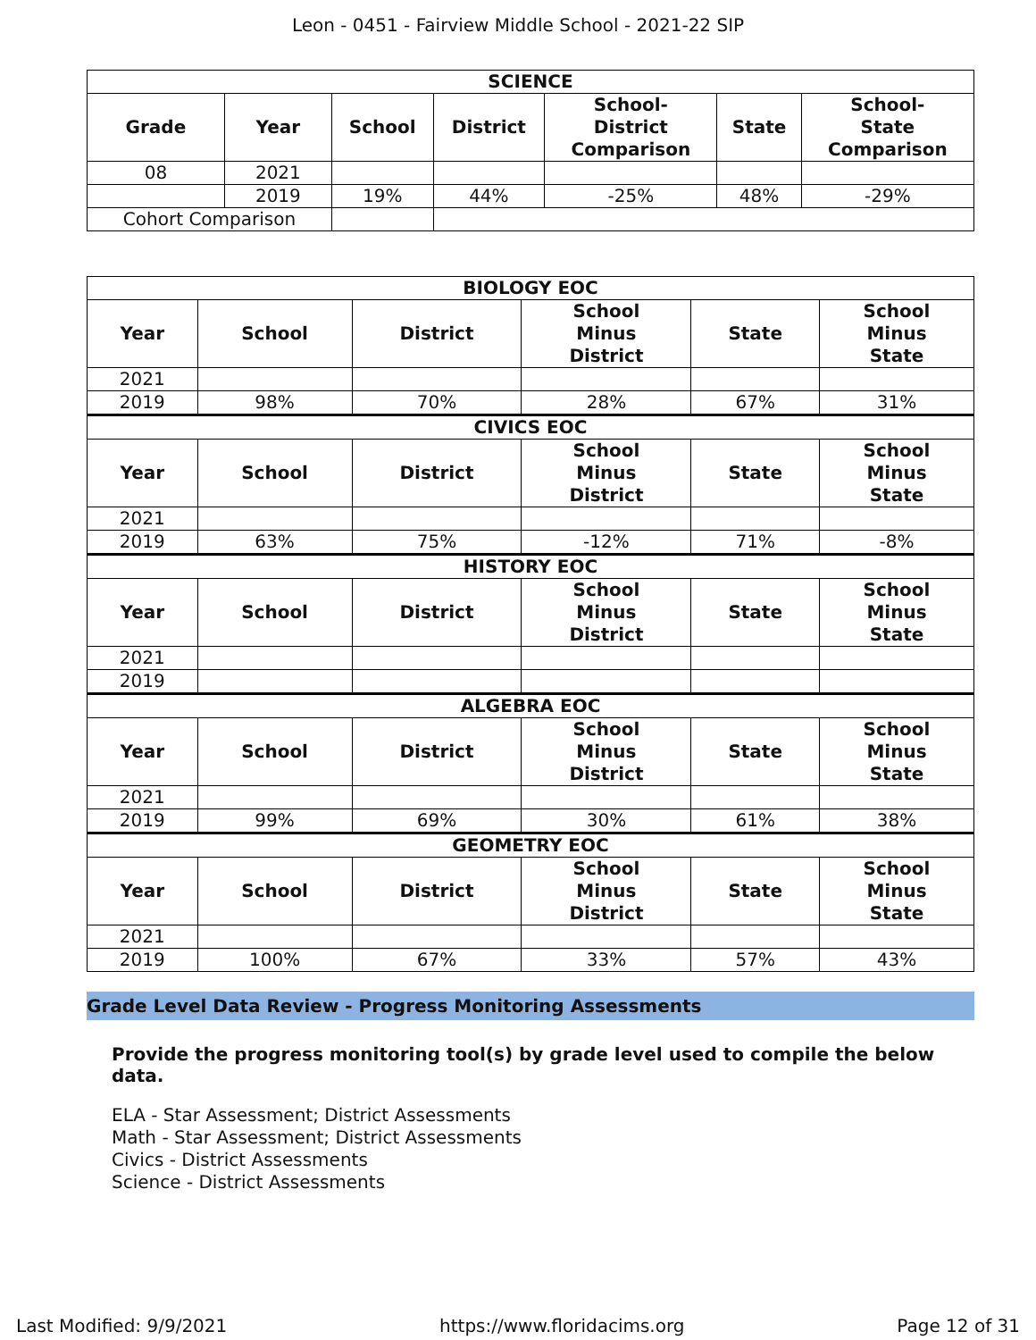Leon - 0451 - Fairview Middle School - 2021-22 SIP
| SCIENCE | | | | | | |
| --- | --- | --- | --- | --- | --- | --- |
| Grade | Year | School | District | School- District Comparison | State | School- State Comparison |
| 08 | 2021 | | | | | |
| | 2019 | 19% | 44% | -25% | 48% | -29% |
| Cohort Comparison | | | | | | |
| BIOLOGY EOC | | | | | |
| --- | --- | --- | --- | --- | --- |
| Year | School | District | School Minus District | State | School Minus State |
| 2021 | | | | | |
| 2019 | 98% | 70% | 28% | 67% | 31% |
| CIVICS EOC | | | | | |
| Year | School | District | School Minus District | State | School Minus State |
| 2021 | | | | | |
| 2019 | 63% | 75% | -12% | 71% | -8% |
| HISTORY EOC | | | | | |
| Year | School | District | School Minus District | State | School Minus State |
| 2021 | | | | | |
| 2019 | | | | | |
| ALGEBRA EOC | | | | | |
| Year | School | District | School Minus District | State | School Minus State |
| 2021 | | | | | |
| 2019 | 99% | 69% | 30% | 61% | 38% |
| GEOMETRY EOC | | | | | |
| Year | School | District | School Minus District | State | School Minus State |
| 2021 | | | | | |
| 2019 | 100% | 67% | 33% | 57% | 43% |
Grade Level Data Review - Progress Monitoring Assessments
Provide the progress monitoring tool(s) by grade level used to compile the below data.
ELA - Star Assessment; District Assessments
Math - Star Assessment; District Assessments
Civics - District Assessments
Science - District Assessments
Last Modified: 9/9/2021 https://www.floridacims.org Page 12 of 31